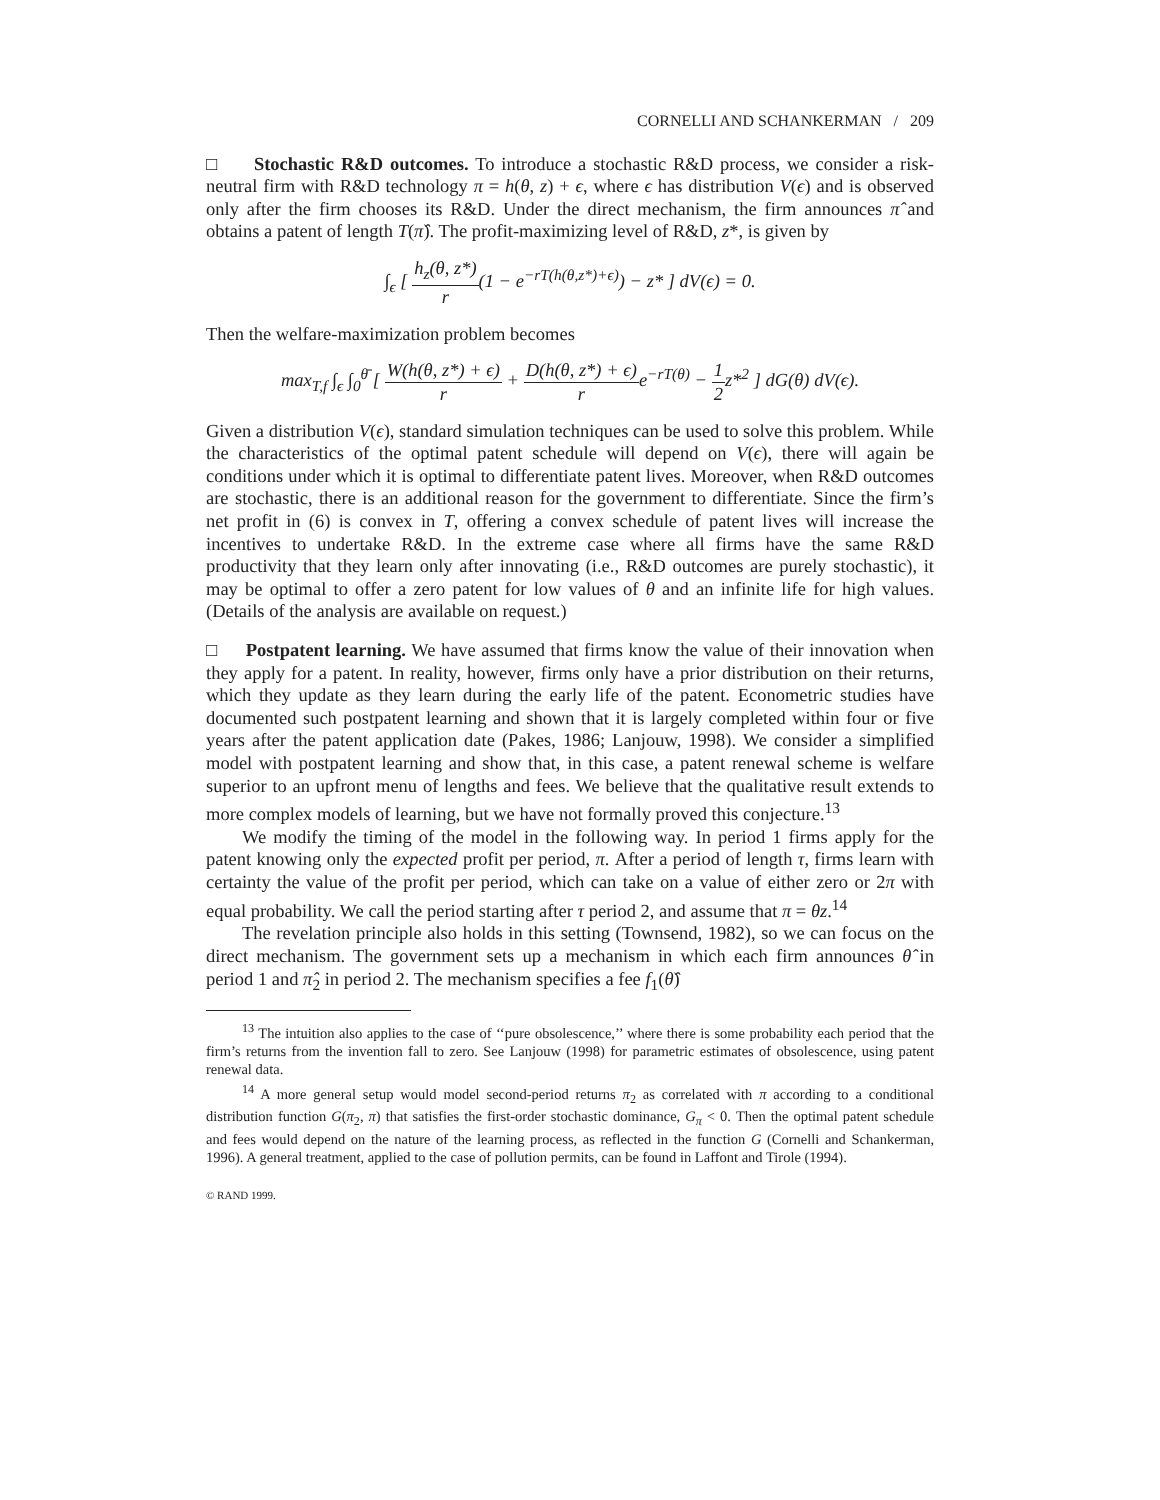CORNELLI AND SCHANKERMAN / 209
□ Stochastic R&D outcomes. To introduce a stochastic R&D process, we consider a risk-neutral firm with R&D technology π = h(θ, z) + ϵ, where ϵ has distribution V(ϵ) and is observed only after the firm chooses its R&D. Under the direct mechanism, the firm announces π̂ and obtains a patent of length T(π̂). The profit-maximizing level of R&D, z*, is given by
∫<sub>ϵ</sub> [ h<sub>z</sub>(θ, z*) r(1 − e<sup>−rT(h(θ,z*)+ϵ)</sup>) − z* ] dV(ϵ) = 0.
Then the welfare-maximization problem becomes
max<sub>T,f</sub> ∫<sub>ϵ</sub> ∫<sub>0</sub><sup>θ̄</sup> [ W(h(θ, z*) + ϵ) r + D(h(θ, z*) + ϵ) re<sup>−rT(θ)</sup> − 1 2z*<sup>2</sup> ] dG(θ) dV(ϵ).
Given a distribution V(ϵ), standard simulation techniques can be used to solve this problem. While the characteristics of the optimal patent schedule will depend on V(ϵ), there will again be conditions under which it is optimal to differentiate patent lives. Moreover, when R&D outcomes are stochastic, there is an additional reason for the government to differentiate. Since the firm’s net profit in (6) is convex in T, offering a convex schedule of patent lives will increase the incentives to undertake R&D. In the extreme case where all firms have the same R&D productivity that they learn only after innovating (i.e., R&D outcomes are purely stochastic), it may be optimal to offer a zero patent for low values of θ and an infinite life for high values. (Details of the analysis are available on request.)
□ Postpatent learning. We have assumed that firms know the value of their innovation when they apply for a patent. In reality, however, firms only have a prior distribution on their returns, which they update as they learn during the early life of the patent. Econometric studies have documented such postpatent learning and shown that it is largely completed within four or five years after the patent application date (Pakes, 1986; Lanjouw, 1998). We consider a simplified model with postpatent learning and show that, in this case, a patent renewal scheme is welfare superior to an upfront menu of lengths and fees. We believe that the qualitative result extends to more complex models of learning, but we have not formally proved this conjecture.<sup>13</sup>
We modify the timing of the model in the following way. In period 1 firms apply for the patent knowing only the expected profit per period, π. After a period of length τ, firms learn with certainty the value of the profit per period, which can take on a value of either zero or 2π with equal probability. We call the period starting after τ period 2, and assume that π = θz.<sup>14</sup>
The revelation principle also holds in this setting (Townsend, 1982), so we can focus on the direct mechanism. The government sets up a mechanism in which each firm announces θ̂ in period 1 and π̂<sub>2</sub> in period 2. The mechanism specifies a fee f<sub>1</sub>(θ̂)
<sup>13</sup> The intuition also applies to the case of ‘‘pure obsolescence,’’ where there is some probability each period that the firm’s returns from the invention fall to zero. See Lanjouw (1998) for parametric estimates of obsolescence, using patent renewal data.
<sup>14</sup> A more general setup would model second-period returns π<sub>2</sub> as correlated with π according to a conditional distribution function G(π<sub>2</sub>, π) that satisfies the first-order stochastic dominance, G<sub>π</sub> < 0. Then the optimal patent schedule and fees would depend on the nature of the learning process, as reflected in the function G (Cornelli and Schankerman, 1996). A general treatment, applied to the case of pollution permits, can be found in Laffont and Tirole (1994).
© RAND 1999.